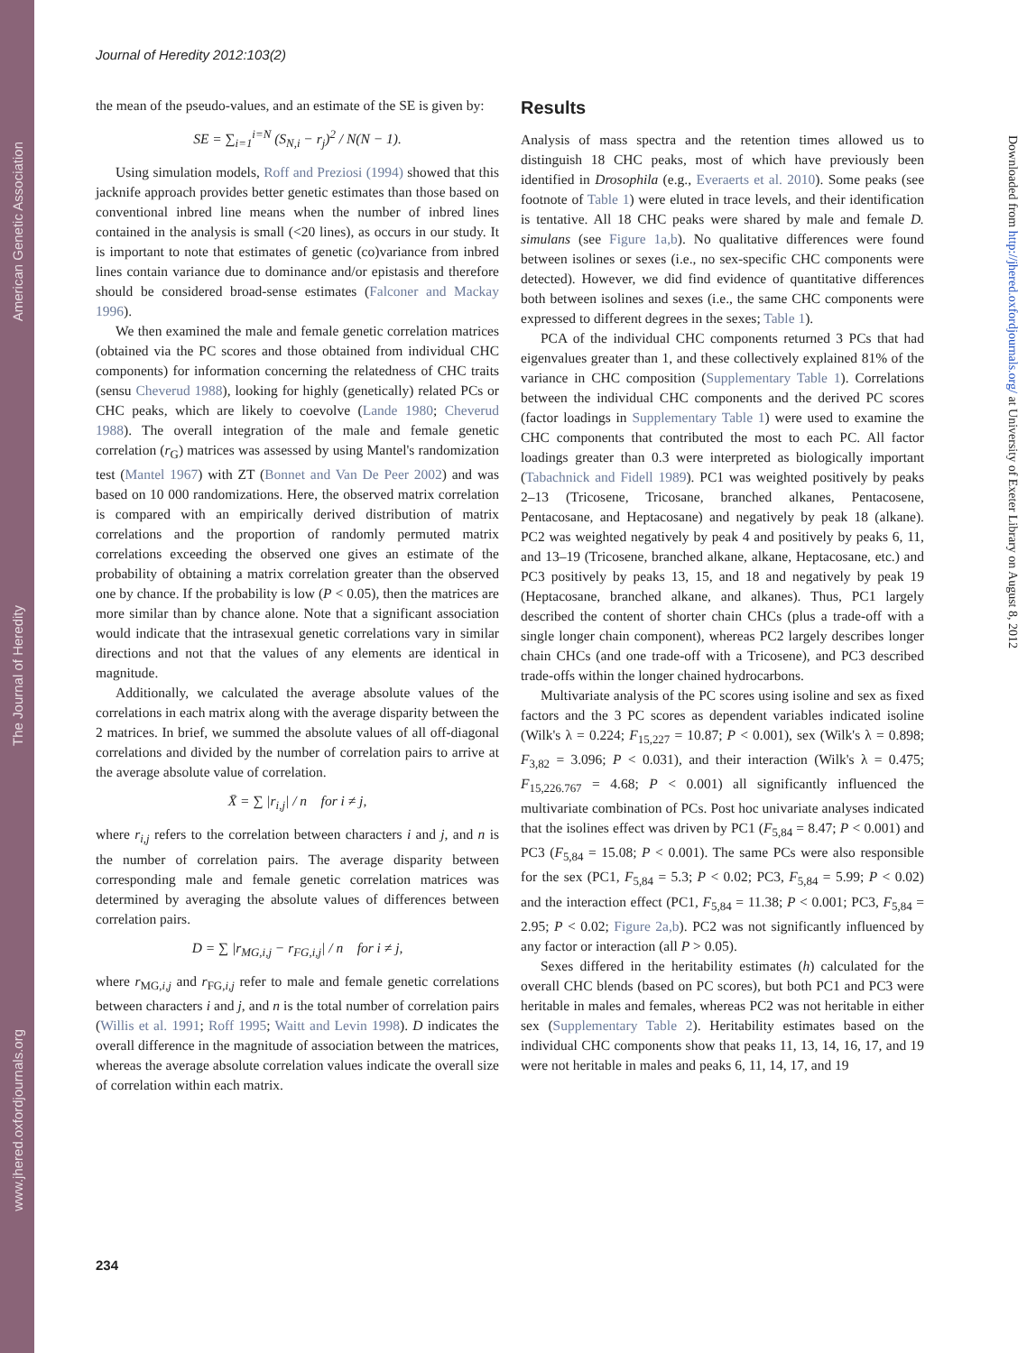American Genetic Association
The Journal of Heredity
www.jhered.oxfordjournals.org
Downloaded from http://jhered.oxfordjournals.org/ at University of Exeter Library on August 8, 2012
Journal of Heredity 2012:103(2)
the mean of the pseudo-values, and an estimate of the SE is given by:
SE = ∑<sub>i=1</sub><sup>i=N</sup> (S<sub>N,i</sub> − r<sub>j</sub>)<sup>2</sup> / N(N − 1).
Using simulation models, Roff and Preziosi (1994) showed that this jacknife approach provides better genetic estimates than those based on conventional inbred line means when the number of inbred lines contained in the analysis is small (<20 lines), as occurs in our study. It is important to note that estimates of genetic (co)variance from inbred lines contain variance due to dominance and/or epistasis and therefore should be considered broad-sense estimates (Falconer and Mackay 1996).
We then examined the male and female genetic correlation matrices (obtained via the PC scores and those obtained from individual CHC components) for information concerning the relatedness of CHC traits (sensu Cheverud 1988), looking for highly (genetically) related PCs or CHC peaks, which are likely to coevolve (Lande 1980; Cheverud 1988). The overall integration of the male and female genetic correlation (r<sub>G</sub>) matrices was assessed by using Mantel's randomization test (Mantel 1967) with ZT (Bonnet and Van De Peer 2002) and was based on 10 000 randomizations. Here, the observed matrix correlation is compared with an empirically derived distribution of matrix correlations and the proportion of randomly permuted matrix correlations exceeding the observed one gives an estimate of the probability of obtaining a matrix correlation greater than the observed one by chance. If the probability is low (P < 0.05), then the matrices are more similar than by chance alone. Note that a significant association would indicate that the intrasexual genetic correlations vary in similar directions and not that the values of any elements are identical in magnitude.
Additionally, we calculated the average absolute values of the correlations in each matrix along with the average disparity between the 2 matrices. In brief, we summed the absolute values of all off-diagonal correlations and divided by the number of correlation pairs to arrive at the average absolute value of correlation.
X̄ = ∑ |r<sub>i,j</sub>| / n for i ≠ j,
where r<sub>i,j</sub> refers to the correlation between characters i and j, and n is the number of correlation pairs. The average disparity between corresponding male and female genetic correlation matrices was determined by averaging the absolute values of differences between correlation pairs.
D = ∑ |r<sub>MG,i,j</sub> − r<sub>FG,i,j</sub>| / n for i ≠ j,
where r<sub>MG,i,j</sub> and r<sub>FG,i,j</sub> refer to male and female genetic correlations between characters i and j, and n is the total number of correlation pairs (Willis et al. 1991; Roff 1995; Waitt and Levin 1998). D indicates the overall difference in the magnitude of association between the matrices, whereas the average absolute correlation values indicate the overall size of correlation within each matrix.
Results
Analysis of mass spectra and the retention times allowed us to distinguish 18 CHC peaks, most of which have previously been identified in Drosophila (e.g., Everaerts et al. 2010). Some peaks (see footnote of Table 1) were eluted in trace levels, and their identification is tentative. All 18 CHC peaks were shared by male and female D. simulans (see Figure 1a,b). No qualitative differences were found between isolines or sexes (i.e., no sex-specific CHC components were detected). However, we did find evidence of quantitative differences both between isolines and sexes (i.e., the same CHC components were expressed to different degrees in the sexes; Table 1).
PCA of the individual CHC components returned 3 PCs that had eigenvalues greater than 1, and these collectively explained 81% of the variance in CHC composition (Supplementary Table 1). Correlations between the individual CHC components and the derived PC scores (factor loadings in Supplementary Table 1) were used to examine the CHC components that contributed the most to each PC. All factor loadings greater than 0.3 were interpreted as biologically important (Tabachnick and Fidell 1989). PC1 was weighted positively by peaks 2–13 (Tricosene, Tricosane, branched alkanes, Pentacosene, Pentacosane, and Heptacosane) and negatively by peak 18 (alkane). PC2 was weighted negatively by peak 4 and positively by peaks 6, 11, and 13–19 (Tricosene, branched alkane, alkane, Heptacosane, etc.) and PC3 positively by peaks 13, 15, and 18 and negatively by peak 19 (Heptacosane, branched alkane, and alkanes). Thus, PC1 largely described the content of shorter chain CHCs (plus a trade-off with a single longer chain component), whereas PC2 largely describes longer chain CHCs (and one trade-off with a Tricosene), and PC3 described trade-offs within the longer chained hydrocarbons.
Multivariate analysis of the PC scores using isoline and sex as fixed factors and the 3 PC scores as dependent variables indicated isoline (Wilk's λ = 0.224; F<sub>15,227</sub> = 10.87; P < 0.001), sex (Wilk's λ = 0.898; F<sub>3,82</sub> = 3.096; P < 0.031), and their interaction (Wilk's λ = 0.475; F<sub>15,226.767</sub> = 4.68; P < 0.001) all significantly influenced the multivariate combination of PCs. Post hoc univariate analyses indicated that the isolines effect was driven by PC1 (F<sub>5,84</sub> = 8.47; P < 0.001) and PC3 (F<sub>5,84</sub> = 15.08; P < 0.001). The same PCs were also responsible for the sex (PC1, F<sub>5,84</sub> = 5.3; P < 0.02; PC3, F<sub>5,84</sub> = 5.99; P < 0.02) and the interaction effect (PC1, F<sub>5,84</sub> = 11.38; P < 0.001; PC3, F<sub>5,84</sub> = 2.95; P < 0.02; Figure 2a,b). PC2 was not significantly influenced by any factor or interaction (all P > 0.05).
Sexes differed in the heritability estimates (h) calculated for the overall CHC blends (based on PC scores), but both PC1 and PC3 were heritable in males and females, whereas PC2 was not heritable in either sex (Supplementary Table 2). Heritability estimates based on the individual CHC components show that peaks 11, 13, 14, 16, 17, and 19 were not heritable in males and peaks 6, 11, 14, 17, and 19
234